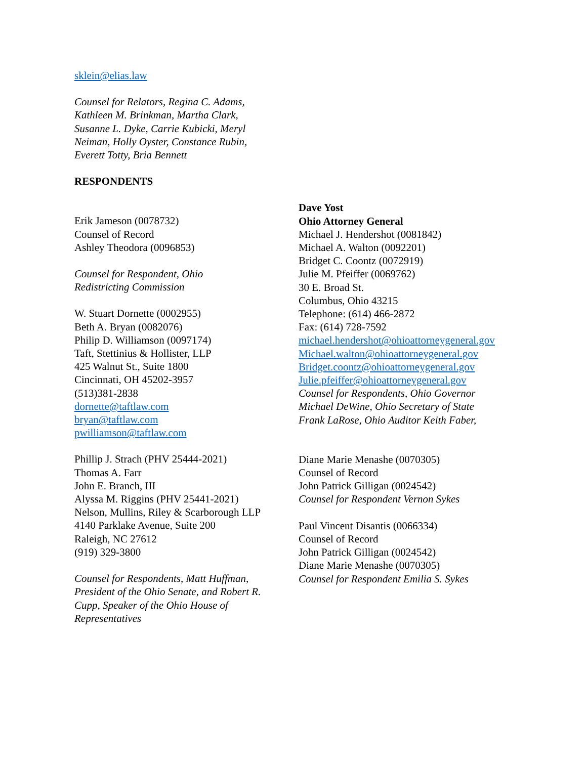sklein@elias.law
Counsel for Relators, Regina C. Adams,
Kathleen M. Brinkman, Martha Clark,
Susanne L. Dyke, Carrie Kubicki, Meryl
Neiman, Holly Oyster, Constance Rubin,
Everett Totty, Bria Bennett
RESPONDENTS
Erik Jameson (0078732)
Counsel of Record
Ashley Theodora (0096853)
Counsel for Respondent, Ohio
Redistricting Commission
W. Stuart Dornette (0002955)
Beth A. Bryan (0082076)
Philip D. Williamson (0097174)
Taft, Stettinius & Hollister, LLP
425 Walnut St., Suite 1800
Cincinnati, OH 45202-3957
(513)381-2838
dornette@taftlaw.com
bryan@taftlaw.com
pwilliamson@taftlaw.com
Phillip J. Strach (PHV 25444-2021)
Thomas A. Farr
John E. Branch, III
Alyssa M. Riggins (PHV 25441-2021)
Nelson, Mullins, Riley & Scarborough LLP
4140 Parklake Avenue, Suite 200
Raleigh, NC 27612
(919) 329-3800
Counsel for Respondents, Matt Huffman,
President of the Ohio Senate, and Robert R.
Cupp, Speaker of the Ohio House of
Representatives
Dave Yost
Ohio Attorney General
Michael J. Hendershot (0081842)
Michael A. Walton (0092201)
Bridget C. Coontz (0072919)
Julie M. Pfeiffer (0069762)
30 E. Broad St.
Columbus, Ohio 43215
Telephone: (614) 466-2872
Fax: (614) 728-7592
michael.hendershot@ohioattorneygeneral.gov
Michael.walton@ohioattorneygeneral.gov
Bridget.coontz@ohioattorneygeneral.gov
Julie.pfeiffer@ohioattorneygeneral.gov
Counsel for Respondents, Ohio Governor
Michael DeWine, Ohio Secretary of State
Frank LaRose, Ohio Auditor Keith Faber,
Diane Marie Menashe (0070305)
Counsel of Record
John Patrick Gilligan (0024542)
Counsel for Respondent Vernon Sykes
Paul Vincent Disantis (0066334)
Counsel of Record
John Patrick Gilligan (0024542)
Diane Marie Menashe (0070305)
Counsel for Respondent Emilia S. Sykes